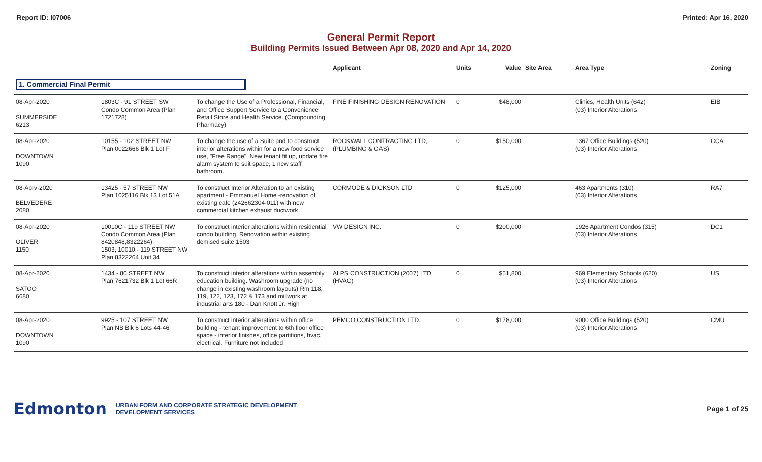Report ID: I07006 Printed: Apr 16, 2020
General Permit Report
Building Permits Issued Between Apr 08, 2020 and Apr 14, 2020
| | | | Applicant | Units | Value | Site Area | Area Type | Zoning |
| --- | --- | --- | --- | --- | --- | --- | --- | --- |
| 1. Commercial Final Permit | | | | | | | | |
| 08-Apr-2020 SUMMERSIDE 6213 | 1803C - 91 STREET SW Condo Common Area (Plan 1721728) | To change the Use of a Professional, Financial, and Office Support Service to a Convenience Retail Store and Health Service. (Compounding Pharmacy) | FINE FINISHING DESIGN RENOVATION | 0 | $48,000 | | Clinics, Health Units (642) (03) Interior Alterations | EIB |
| 08-Apr-2020 DOWNTOWN 1090 | 10155 - 102 STREET NW Plan 0022666 Blk 1 Lot F | To change the use of a Suite and to construct interior alterations within for a new food service use, "Free Range". New tenant fit up, update fire alarm system to suit space, 1 new staff bathroom. | ROCKWALL CONTRACTING LTD, (PLUMBING & GAS) | 0 | $150,000 | | 1367 Office Buildings (520) (03) Interior Alterations | CCA |
| 08-Aprv-2020 BELVEDERE 2080 | 13425 - 57 STREET NW Plan 1025116 Blk 13 Lot 51A | To construct Interior Alteration to an existing apartment - Emmanuel Home -renovation of existing cafe (242662304-011) with new commercial kitchen exhaust ductwork | CORMODE & DICKSON LTD | 0 | $125,000 | | 463 Apartments (310) (03) Interior Alterations | RA7 |
| 08-Apr-2020 OLIVER 1150 | 10010C - 119 STREET NW Condo Common Area (Plan 8420848,8322264) 1503, 10010 - 119 STREET NW Plan 8322264 Unit 34 | To construct interior alterations within residential condo building. Renovation within existing demised suite 1503 | VW DESIGN INC. | 0 | $200,000 | | 1926 Apartment Condos (315) (03) Interior Alterations | DC1 |
| 08-Apr-2020 SATOO 6680 | 1434 - 80 STREET NW Plan 7621732 Blk 1 Lot 66R | To construct interior alterations within assembly education building. Washroom upgrade (no change in existing washroom layouts) Rm 118, 119, 122, 123, 172 & 173 and millwork at industrial arts 180 - Dan Knott Jr. High | ALPS CONSTRUCTION (2007) LTD, (HVAC) | 0 | $51,800 | | 969 Elementary Schools (620) (03) Interior Alterations | US |
| 08-Apr-2020 DOWNTOWN 1090 | 9925 - 107 STREET NW Plan NB Blk 6 Lots 44-46 | To construct interior alterations within office building - tenant improvement to 6th floor office space - interior finishes, office partitions, hvac, electrical. Furniture not included | PEMCO CONSTRUCTION LTD. | 0 | $178,000 | | 9000 Office Buildings (520) (03) Interior Alterations | CMU |
Edmonton
URBAN FORM AND CORPORATE STRATEGIC DEVELOPMENT
DEVELOPMENT SERVICES
Page 1 of 25